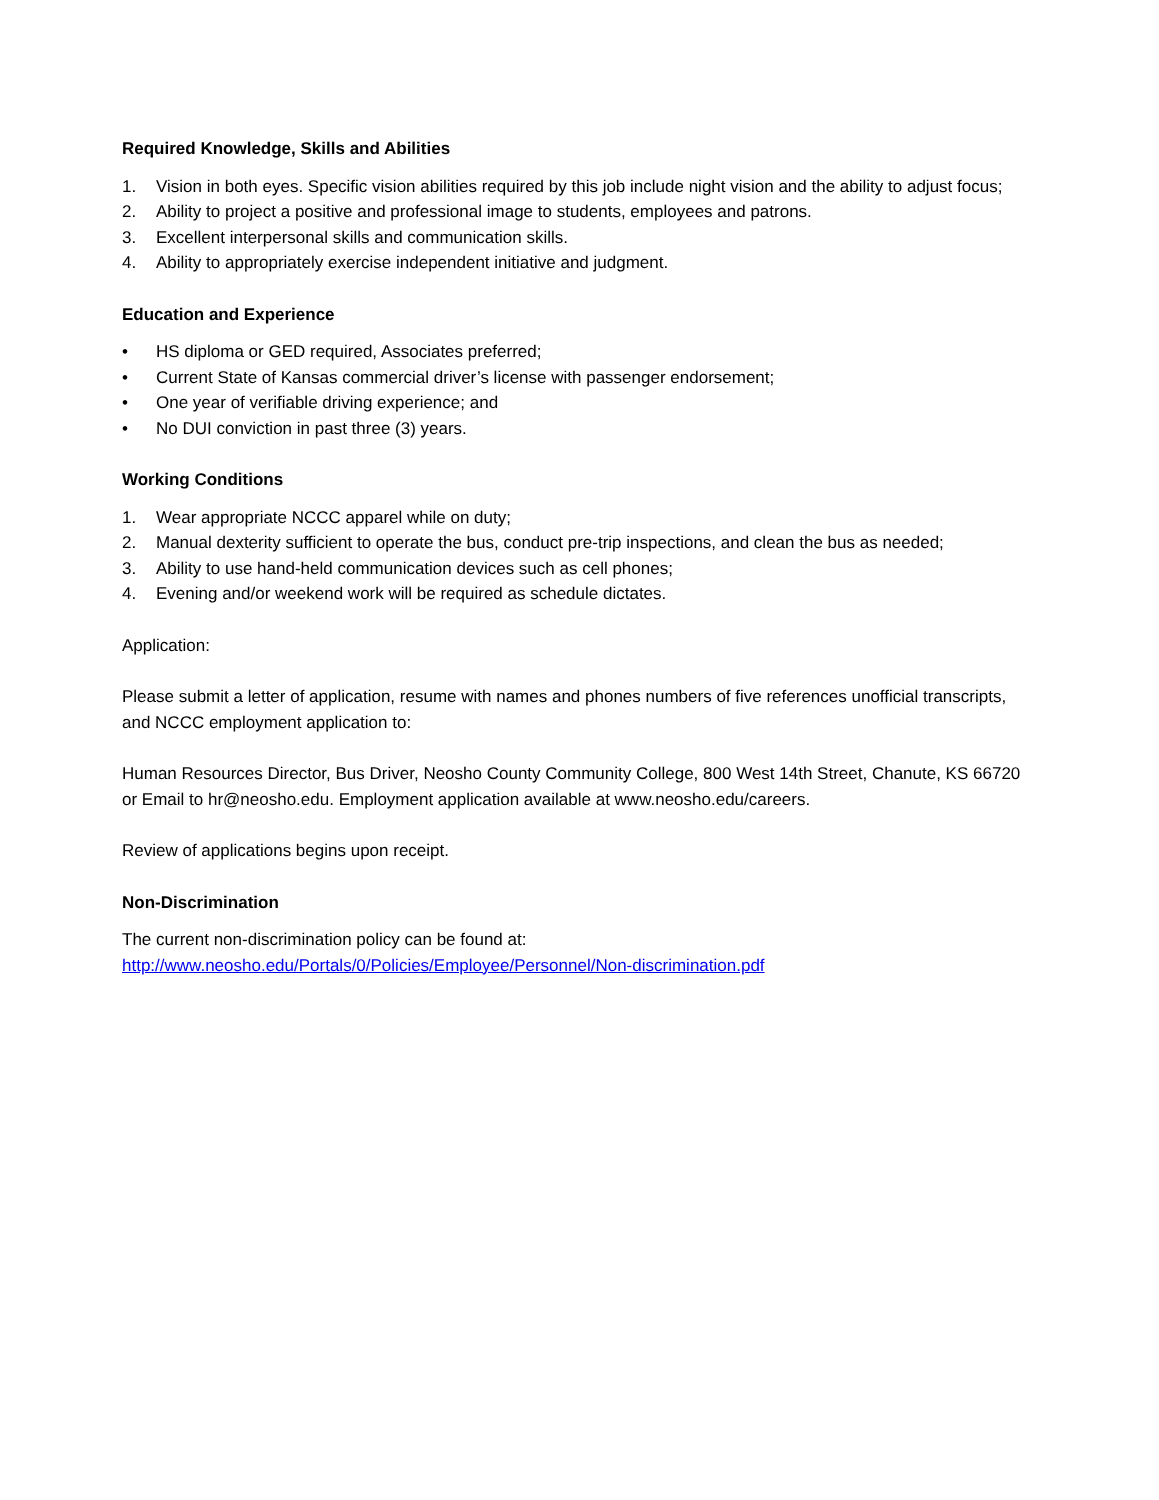Required Knowledge, Skills and Abilities
1. Vision in both eyes. Specific vision abilities required by this job include night vision and the ability to adjust focus;
2. Ability to project a positive and professional image to students, employees and patrons.
3. Excellent interpersonal skills and communication skills.
4. Ability to appropriately exercise independent initiative and judgment.
Education and Experience
• HS diploma or GED required, Associates preferred;
• Current State of Kansas commercial driver’s license with passenger endorsement;
• One year of verifiable driving experience; and
• No DUI conviction in past three (3) years.
Working Conditions
1. Wear appropriate NCCC apparel while on duty;
2. Manual dexterity sufficient to operate the bus, conduct pre-trip inspections, and clean the bus as needed;
3. Ability to use hand-held communication devices such as cell phones;
4. Evening and/or weekend work will be required as schedule dictates.
Application:
Please submit a letter of application, resume with names and phones numbers of five references unofficial transcripts, and NCCC employment application to:
Human Resources Director, Bus Driver, Neosho County Community College, 800 West 14th Street, Chanute, KS 66720 or Email to hr@neosho.edu. Employment application available at www.neosho.edu/careers.
Review of applications begins upon receipt.
Non-Discrimination
The current non-discrimination policy can be found at:
http://www.neosho.edu/Portals/0/Policies/Employee/Personnel/Non-discrimination.pdf